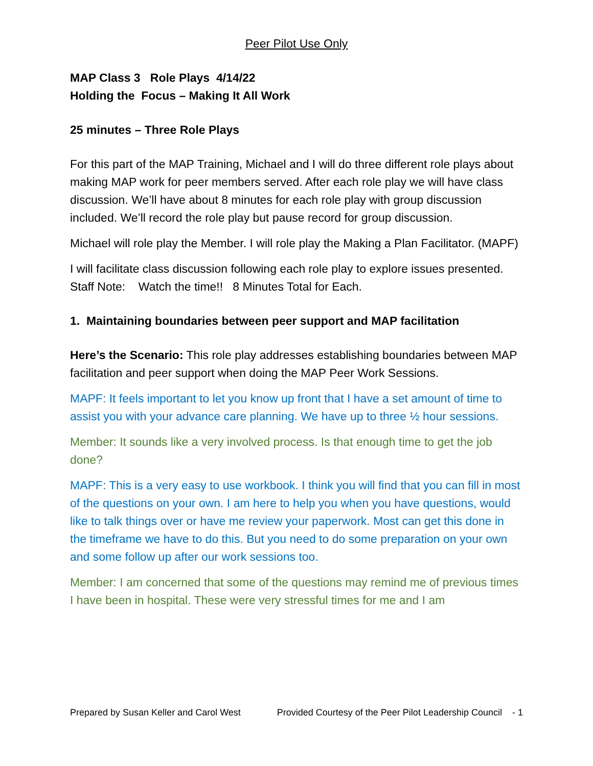Peer Pilot Use Only
MAP Class 3 Role Plays 4/14/22
Holding the Focus – Making It All Work
25 minutes – Three Role Plays
For this part of the MAP Training, Michael and I will do three different role plays about making MAP work for peer members served. After each role play we will have class discussion. We’ll have about 8 minutes for each role play with group discussion included. We’ll record the role play but pause record for group discussion.
Michael will role play the Member. I will role play the Making a Plan Facilitator. (MAPF)
I will facilitate class discussion following each role play to explore issues presented. Staff Note: Watch the time!! 8 Minutes Total for Each.
1. Maintaining boundaries between peer support and MAP facilitation
Here’s the Scenario: This role play addresses establishing boundaries between MAP facilitation and peer support when doing the MAP Peer Work Sessions.
MAPF: It feels important to let you know up front that I have a set amount of time to assist you with your advance care planning. We have up to three ½ hour sessions.
Member: It sounds like a very involved process. Is that enough time to get the job done?
MAPF: This is a very easy to use workbook. I think you will find that you can fill in most of the questions on your own. I am here to help you when you have questions, would like to talk things over or have me review your paperwork. Most can get this done in the timeframe we have to do this. But you need to do some preparation on your own and some follow up after our work sessions too.
Member: I am concerned that some of the questions may remind me of previous times I have been in hospital. These were very stressful times for me and I am
Prepared by Susan Keller and Carol West Provided Courtesy of the Peer Pilot Leadership Council - 1